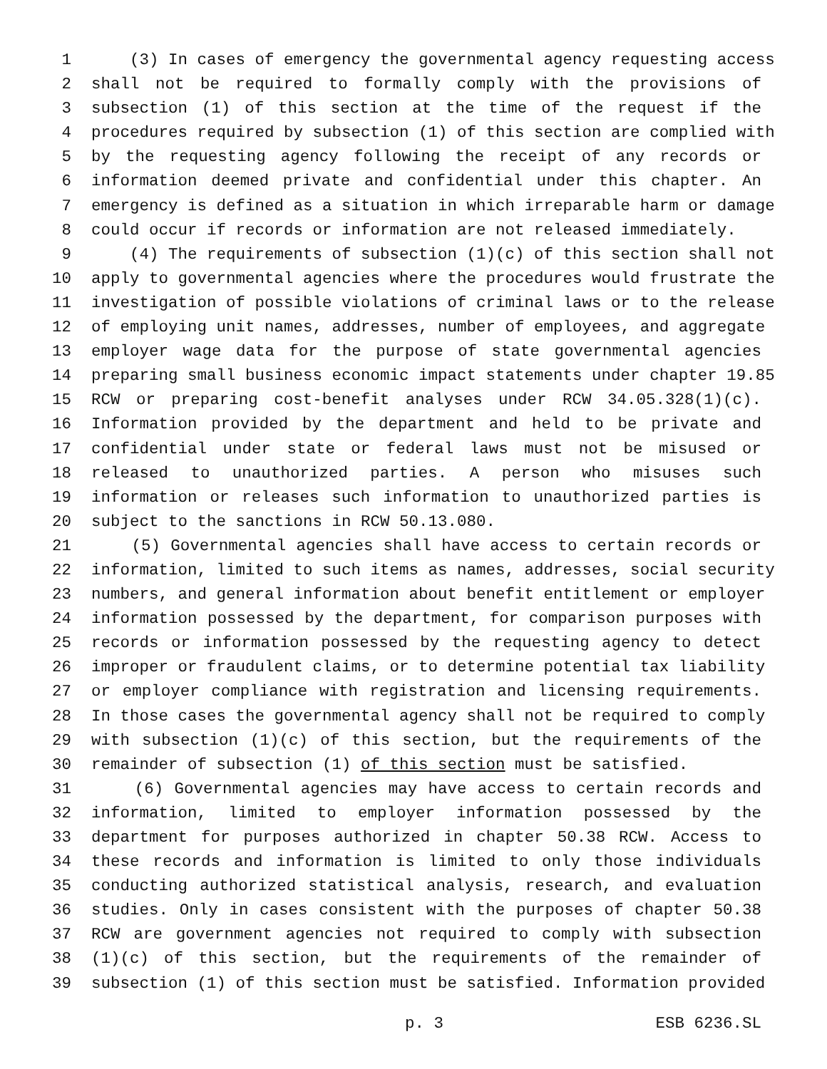1 (3) In cases of emergency the governmental agency requesting access
2 shall not be required to formally comply with the provisions of
3 subsection (1) of this section at the time of the request if the
4 procedures required by subsection (1) of this section are complied with
5 by the requesting agency following the receipt of any records or
6 information deemed private and confidential under this chapter. An
7 emergency is defined as a situation in which irreparable harm or damage
8 could occur if records or information are not released immediately.
9 (4) The requirements of subsection (1)(c) of this section shall not
10 apply to governmental agencies where the procedures would frustrate the
11 investigation of possible violations of criminal laws or to the release
12 of employing unit names, addresses, number of employees, and aggregate
13 employer wage data for the purpose of state governmental agencies
14 preparing small business economic impact statements under chapter 19.85
15 RCW or preparing cost-benefit analyses under RCW 34.05.328(1)(c).
16 Information provided by the department and held to be private and
17 confidential under state or federal laws must not be misused or
18 released to unauthorized parties. A person who misuses such
19 information or releases such information to unauthorized parties is
20 subject to the sanctions in RCW 50.13.080.
21 (5) Governmental agencies shall have access to certain records or
22 information, limited to such items as names, addresses, social security
23 numbers, and general information about benefit entitlement or employer
24 information possessed by the department, for comparison purposes with
25 records or information possessed by the requesting agency to detect
26 improper or fraudulent claims, or to determine potential tax liability
27 or employer compliance with registration and licensing requirements.
28 In those cases the governmental agency shall not be required to comply
29 with subsection (1)(c) of this section, but the requirements of the
30 remainder of subsection (1) of this section must be satisfied.
31 (6) Governmental agencies may have access to certain records and
32 information, limited to employer information possessed by the
33 department for purposes authorized in chapter 50.38 RCW. Access to
34 these records and information is limited to only those individuals
35 conducting authorized statistical analysis, research, and evaluation
36 studies. Only in cases consistent with the purposes of chapter 50.38
37 RCW are government agencies not required to comply with subsection
38 (1)(c) of this section, but the requirements of the remainder of
39 subsection (1) of this section must be satisfied. Information provided
p. 3 ESB 6236.SL